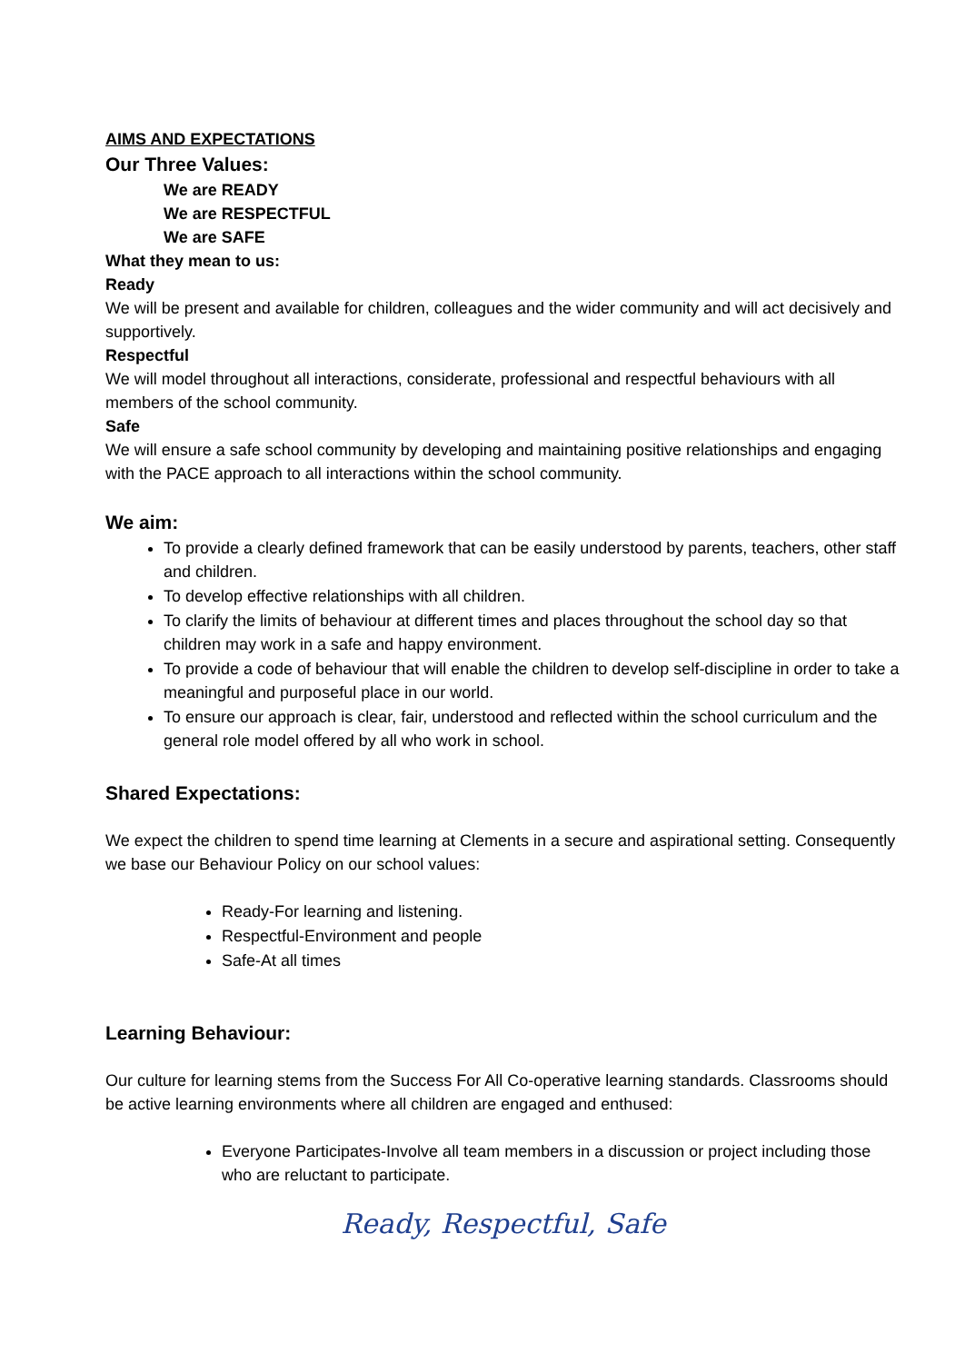AIMS AND EXPECTATIONS
Our Three Values:
We are READY
We are RESPECTFUL
We are SAFE
What they mean to us:
Ready
We will be present and available for children, colleagues and the wider community and will act decisively and supportively.
Respectful
We will model throughout all interactions, considerate, professional and respectful behaviours with all members of the school community.
Safe
We will ensure a safe school community by developing and maintaining positive relationships and engaging with the PACE approach to all interactions within the school community.
We aim:
To provide a clearly defined framework that can be easily understood by parents, teachers, other staff and children.
To develop effective relationships with all children.
To clarify the limits of behaviour at different times and places throughout the school day so that children may work in a safe and happy environment.
To provide a code of behaviour that will enable the children to develop self-discipline in order to take a meaningful and purposeful place in our world.
To ensure our approach is clear, fair, understood and reflected within the school curriculum and the general role model offered by all who work in school.
Shared Expectations:
We expect the children to spend time learning at Clements in a secure and aspirational setting. Consequently we base our Behaviour Policy on our school values:
Ready-For learning and listening.
Respectful-Environment and people
Safe-At all times
Learning Behaviour:
Our culture for learning stems from the Success For All Co-operative learning standards. Classrooms should be active learning environments where all children are engaged and enthused:
Everyone Participates-Involve all team members in a discussion or project including those who are reluctant to participate.
Ready, Respectful, Safe